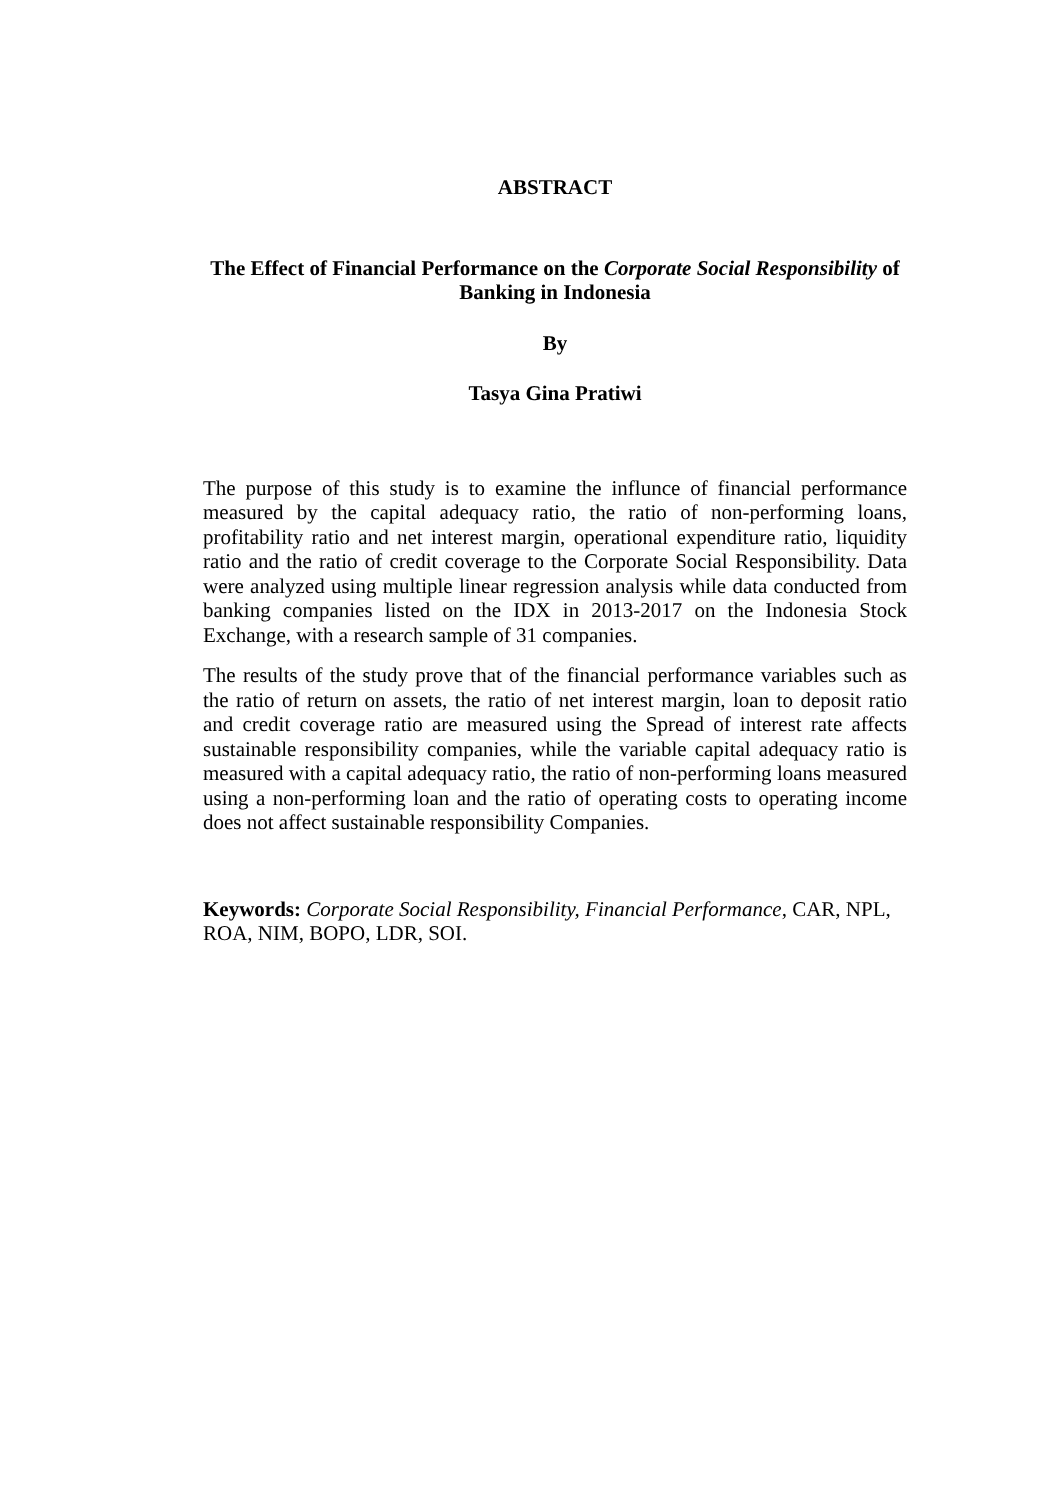ABSTRACT
The Effect of Financial Performance on the Corporate Social Responsibility of Banking in Indonesia
By
Tasya Gina Pratiwi
The purpose of this study is to examine the influnce of financial performance measured by the capital adequacy ratio, the ratio of non-performing loans, profitability ratio and net interest margin, operational expenditure ratio, liquidity ratio and the ratio of credit coverage to the Corporate Social Responsibility. Data were analyzed using multiple linear regression analysis while data conducted from banking companies listed on the IDX in 2013-2017 on the Indonesia Stock Exchange, with a research sample of 31 companies.
The results of the study prove that of the financial performance variables such as the ratio of return on assets, the ratio of net interest margin, loan to deposit ratio and credit coverage ratio are measured using the Spread of interest rate affects sustainable responsibility companies, while the variable capital adequacy ratio is measured with a capital adequacy ratio, the ratio of non-performing loans measured using a non-performing loan and the ratio of operating costs to operating income does not affect sustainable responsibility Companies.
Keywords: Corporate Social Responsibility, Financial Performance, CAR, NPL, ROA, NIM, BOPO, LDR, SOI.